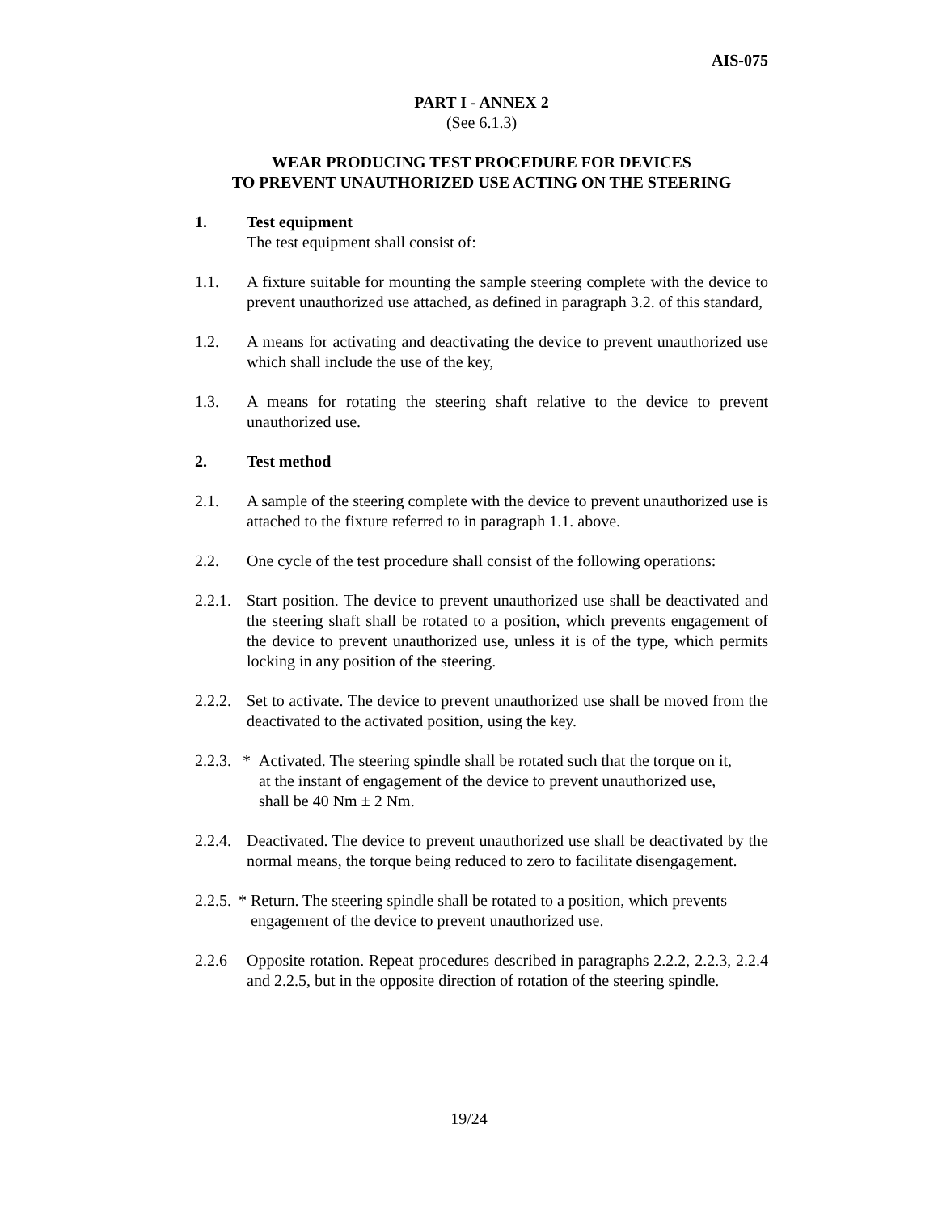AIS-075
PART I - ANNEX 2
(See 6.1.3)
WEAR PRODUCING TEST PROCEDURE FOR DEVICES
TO PREVENT UNAUTHORIZED USE ACTING ON THE STEERING
1. Test equipment
The test equipment shall consist of:
1.1. A fixture suitable for mounting the sample steering complete with the device to prevent unauthorized use attached, as defined in paragraph 3.2. of this standard,
1.2. A means for activating and deactivating the device to prevent unauthorized use which shall include the use of the key,
1.3. A means for rotating the steering shaft relative to the device to prevent unauthorized use.
2. Test method
2.1. A sample of the steering complete with the device to prevent unauthorized use is attached to the fixture referred to in paragraph 1.1. above.
2.2. One cycle of the test procedure shall consist of the following operations:
2.2.1.
Start position. The device to prevent unauthorized use shall be deactivated and the steering shaft shall be rotated to a position, which prevents engagement of the device to prevent unauthorized use, unless it is of the type, which permits locking in any position of the steering.
2.2.2.
Set to activate. The device to prevent unauthorized use shall be moved from the deactivated to the activated position, using the key.
2.2.3.
* Activated. The steering spindle shall be rotated such that the torque on it,
at the instant of engagement of the device to prevent unauthorized use,
shall be 40 Nm ± 2 Nm.
2.2.4.
Deactivated. The device to prevent unauthorized use shall be deactivated by the normal means, the torque being reduced to zero to facilitate disengagement.
2.2.5.
* Return. The steering spindle shall be rotated to a position, which prevents
engagement of the device to prevent unauthorized use.
2.2.6 Opposite rotation. Repeat procedures described in paragraphs 2.2.2, 2.2.3, 2.2.4 and 2.2.5, but in the opposite direction of rotation of the steering spindle.
19/24